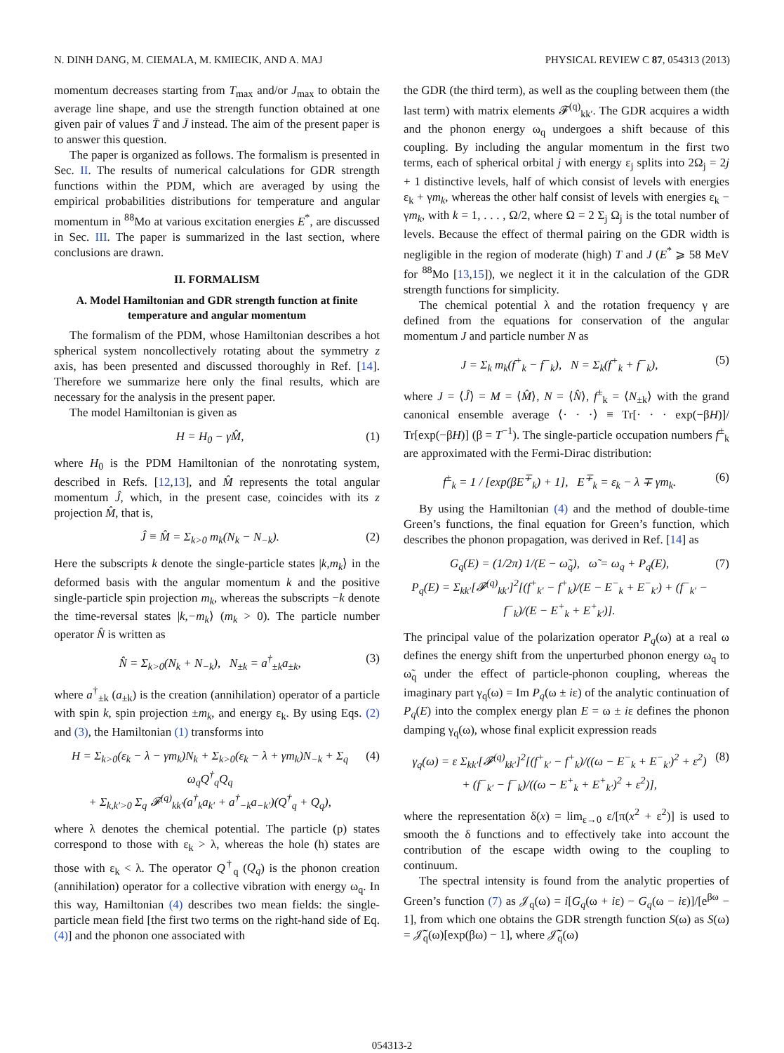N. DINH DANG, M. CIEMALA, M. KMIECIK, AND A. MAJ PHYSICAL REVIEW C 87, 054313 (2013)
momentum decreases starting from T<sub>max</sub> and/or J<sub>max</sub> to obtain the average line shape, and use the strength function obtained at one given pair of values T̄ and J̄ instead. The aim of the present paper is to answer this question.
The paper is organized as follows. The formalism is presented in Sec. II. The results of numerical calculations for GDR strength functions within the PDM, which are averaged by using the empirical probabilities distributions for temperature and angular momentum in <sup>88</sup>Mo at various excitation energies E<sup>*</sup>, are discussed in Sec. III. The paper is summarized in the last section, where conclusions are drawn.
II. FORMALISM
A. Model Hamiltonian and GDR strength function at finite temperature and angular momentum
The formalism of the PDM, whose Hamiltonian describes a hot spherical system noncollectively rotating about the symmetry z axis, has been presented and discussed thoroughly in Ref. [14]. Therefore we summarize here only the final results, which are necessary for the analysis in the present paper.
The model Hamiltonian is given as
H = H<sub>0</sub> − γM̂, (1)
where H<sub>0</sub> is the PDM Hamiltonian of the nonrotating system, described in Refs. [12,13], and M̂ represents the total angular momentum Ĵ, which, in the present case, coincides with its z projection M̂, that is,
Ĵ ≡ M̂ = Σ<sub>k>0</sub> m<sub>k</sub>(N<sub>k</sub> − N<sub>−k</sub>). (2)
Here the subscripts k denote the single-particle states |k,m<sub>k</sub>⟩ in the deformed basis with the angular momentum k and the positive single-particle spin projection m<sub>k</sub>, whereas the subscripts −k denote the time-reversal states |k,−m<sub>k</sub>⟩ (m<sub>k</sub> > 0). The particle number operator N̂ is written as
N̂ = Σ<sub>k>0</sub>(N<sub>k</sub> + N<sub>−k</sub>), N<sub>±k</sub> = a<sup>†</sup><sub>±k</sub>a<sub>±k</sub>, (3)
where a<sup>†</sup><sub>±k</sub> (a<sub>±k</sub>) is the creation (annihilation) operator of a particle with spin k, spin projection ±m<sub>k</sub>, and energy ε<sub>k</sub>. By using Eqs. (2) and (3), the Hamiltonian (1) transforms into
H = Σ<sub>k>0</sub>(ε<sub>k</sub> − λ − γm<sub>k</sub>)N<sub>k</sub> + Σ<sub>k>0</sub>(ε<sub>k</sub> − λ + γm<sub>k</sub>)N<sub>−k</sub> + Σ<sub>q</sub> ω<sub>q</sub>Q<sup>†</sup><sub>q</sub>Q<sub>q</sub>
+ Σ<sub>k,k′>0</sub> Σ<sub>q</sub> 𝓕<sup>(q)</sup><sub>kk′</sub>(a<sup>†</sup><sub>k</sub>a<sub>k′</sub> + a<sup>†</sup><sub>−k</sub>a<sub>−k′</sub>)(Q<sup>†</sup><sub>q</sub> + Q<sub>q</sub>), (4)
where λ denotes the chemical potential. The particle (p) states correspond to those with ε<sub>k</sub> > λ, whereas the hole (h) states are those with ε<sub>k</sub> < λ. The operator Q<sup>†</sup><sub>q</sub> (Q<sub>q</sub>) is the phonon creation (annihilation) operator for a collective vibration with energy ω<sub>q</sub>. In this way, Hamiltonian (4) describes two mean fields: the single-particle mean field [the first two terms on the right-hand side of Eq. (4)] and the phonon one associated with
the GDR (the third term), as well as the coupling between them (the last term) with matrix elements 𝓕<sup>(q)</sup><sub>kk′</sub>. The GDR acquires a width and the phonon energy ω<sub>q</sub> undergoes a shift because of this coupling. By including the angular momentum in the first two terms, each of spherical orbital j with energy ε<sub>j</sub> splits into 2Ω<sub>j</sub> = 2j + 1 distinctive levels, half of which consist of levels with energies ε<sub>k</sub> + γm<sub>k</sub>, whereas the other half consist of levels with energies ε<sub>k</sub> − γm<sub>k</sub>, with k = 1, . . . , Ω/2, where Ω = 2 Σ<sub>j</sub> Ω<sub>j</sub> is the total number of levels. Because the effect of thermal pairing on the GDR width is negligible in the region of moderate (high) T and J (E<sup>*</sup> ⩾ 58 MeV for <sup>88</sup>Mo [13,15]), we neglect it it in the calculation of the GDR strength functions for simplicity.
The chemical potential λ and the rotation frequency γ are defined from the equations for conservation of the angular momentum J and particle number N as
J = Σ<sub>k</sub> m<sub>k</sub>(f<sup>+</sup><sub>k</sub> − f<sup>−</sup><sub>k</sub>), N = Σ<sub>k</sub>(f<sup>+</sup><sub>k</sub> + f<sup>−</sup><sub>k</sub>), (5)
where J = ⟨Ĵ⟩ = M = ⟨M̂⟩, N = ⟨N̂⟩, f<sup>±</sup><sub>k</sub> = ⟨N<sub>±k</sub>⟩ with the grand canonical ensemble average ⟨· · ·⟩ ≡ Tr[· · · exp(−βH)]/ Tr[exp(−βH)] (β = T<sup>−1</sup>). The single-particle occupation numbers f<sup>±</sup><sub>k</sub> are approximated with the Fermi-Dirac distribution:
f<sup>±</sup><sub>k</sub> = 1 / [exp(βE<sup>∓</sup><sub>k</sub>) + 1], E<sup>∓</sup><sub>k</sub> = ε<sub>k</sub> − λ ∓ γm<sub>k</sub>. (6)
By using the Hamiltonian (4) and the method of double-time Green’s functions, the final equation for Green’s function, which describes the phonon propagation, was derived in Ref. [14] as
G<sub>q</sub>(E) = (1/2π) 1/(E − ω̃<sub>q</sub>), ω̃ = ω<sub>q</sub> + P<sub>q</sub>(E),
P<sub>q</sub>(E) = Σ<sub>kk′</sub>[𝓕<sup>(q)</sup><sub>kk′</sub>]<sup>2</sup>[(f<sup>+</sup><sub>k′</sub> − f<sup>+</sup><sub>k</sub>)/(E − E<sup>−</sup><sub>k</sub> + E<sup>−</sup><sub>k′</sub>) + (f<sup>−</sup><sub>k′</sub> − f<sup>−</sup><sub>k</sub>)/(E − E<sup>+</sup><sub>k</sub> + E<sup>+</sup><sub>k′</sub>)]. (7)
The principal value of the polarization operator P<sub>q</sub>(ω) at a real ω defines the energy shift from the unperturbed phonon energy ω<sub>q</sub> to ω̃<sub>q</sub> under the effect of particle-phonon coupling, whereas the imaginary part γ<sub>q</sub>(ω) = Im P<sub>q</sub>(ω ± iε) of the analytic continuation of P<sub>q</sub>(E) into the complex energy plan E = ω ± iε defines the phonon damping γ<sub>q</sub>(ω), whose final explicit expression reads
γ<sub>q</sub>(ω) = ε Σ<sub>kk′</sub>[𝓕<sup>(q)</sup><sub>kk′</sub>]<sup>2</sup>[(f<sup>+</sup><sub>k′</sub> − f<sup>+</sup><sub>k</sub>)/((ω − E<sup>−</sup><sub>k</sub> + E<sup>−</sup><sub>k′</sub>)<sup>2</sup> + ε<sup>2</sup>)
+ (f<sup>−</sup><sub>k′</sub> − f<sup>−</sup><sub>k</sub>)/((ω − E<sup>+</sup><sub>k</sub> + E<sup>+</sup><sub>k′</sub>)<sup>2</sup> + ε<sup>2</sup>)], (8)
where the representation δ(x) = lim<sub>ε→0</sub> ε/[π(x<sup>2</sup> + ε<sup>2</sup>)] is used to smooth the δ functions and to effectively take into account the contribution of the escape width owing to the coupling to continuum.
The spectral intensity is found from the analytic properties of Green’s function (7) as 𝒥<sub>q</sub>(ω) = i[G<sub>q</sub>(ω + iε) − G<sub>q</sub>(ω − iε)]/[e<sup>βω</sup> − 1], from which one obtains the GDR strength function S(ω) as S(ω) = 𝒥̃<sub>q</sub>(ω)[exp(βω) − 1], where 𝒥̃<sub>q</sub>(ω)
054313-2